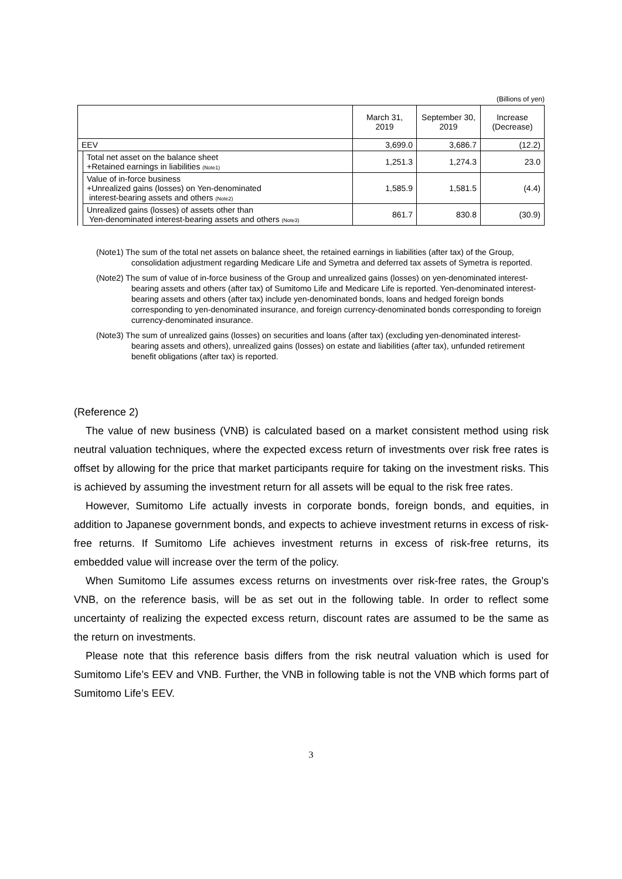(Billions of yen)
| | | March 31, 2019 | September 30, 2019 | Increase (Decrease) |
| --- | --- | --- | --- | --- |
| EEV | | 3,699.0 | 3,686.7 | (12.2) |
| | Total net asset on the balance sheet +Retained earnings in liabilities (Note1) | 1,251.3 | 1,274.3 | 23.0 |
| | Value of in-force business +Unrealized gains (losses) on Yen-denominated interest-bearing assets and others (Note2) | 1,585.9 | 1,581.5 | (4.4) |
| | Unrealized gains (losses) of assets other than Yen-denominated interest-bearing assets and others (Note3) | 861.7 | 830.8 | (30.9) |
(Note1) The sum of the total net assets on balance sheet, the retained earnings in liabilities (after tax) of the Group, consolidation adjustment regarding Medicare Life and Symetra and deferred tax assets of Symetra is reported.
(Note2) The sum of value of in-force business of the Group and unrealized gains (losses) on yen-denominated interest-bearing assets and others (after tax) of Sumitomo Life and Medicare Life is reported. Yen-denominated interest-bearing assets and others (after tax) include yen-denominated bonds, loans and hedged foreign bonds corresponding to yen-denominated insurance, and foreign currency-denominated bonds corresponding to foreign currency-denominated insurance.
(Note3) The sum of unrealized gains (losses) on securities and loans (after tax) (excluding yen-denominated interest-bearing assets and others), unrealized gains (losses) on estate and liabilities (after tax), unfunded retirement benefit obligations (after tax) is reported.
(Reference 2)
The value of new business (VNB) is calculated based on a market consistent method using risk neutral valuation techniques, where the expected excess return of investments over risk free rates is offset by allowing for the price that market participants require for taking on the investment risks. This is achieved by assuming the investment return for all assets will be equal to the risk free rates.
However, Sumitomo Life actually invests in corporate bonds, foreign bonds, and equities, in addition to Japanese government bonds, and expects to achieve investment returns in excess of risk-free returns. If Sumitomo Life achieves investment returns in excess of risk-free returns, its embedded value will increase over the term of the policy.
When Sumitomo Life assumes excess returns on investments over risk-free rates, the Group’s VNB, on the reference basis, will be as set out in the following table. In order to reflect some uncertainty of realizing the expected excess return, discount rates are assumed to be the same as the return on investments.
Please note that this reference basis differs from the risk neutral valuation which is used for Sumitomo Life’s EEV and VNB. Further, the VNB in following table is not the VNB which forms part of Sumitomo Life’s EEV.
3